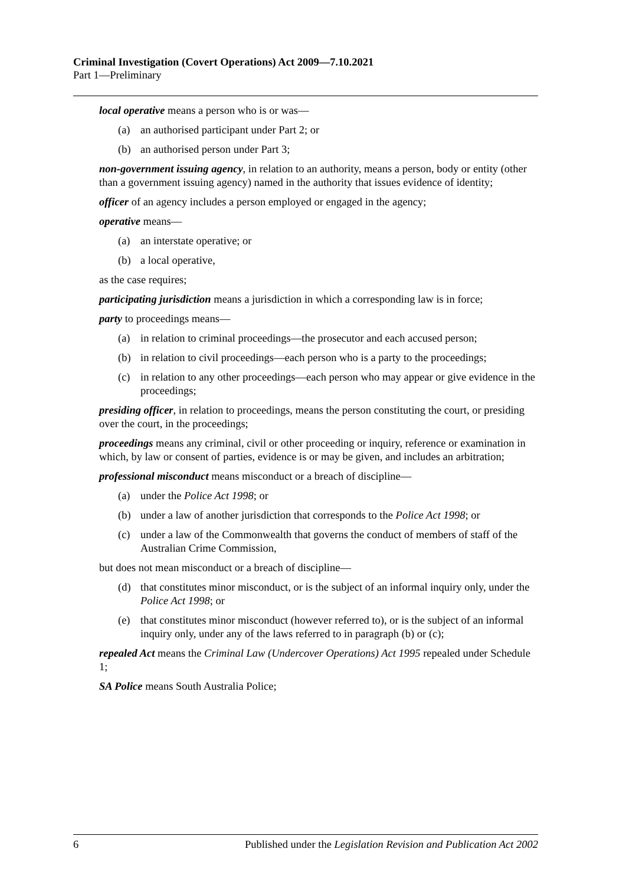Criminal Investigation (Covert Operations) Act 2009—7.10.2021
Part 1—Preliminary
local operative means a person who is or was—
(a) an authorised participant under Part 2; or
(b) an authorised person under Part 3;
non-government issuing agency, in relation to an authority, means a person, body or entity (other than a government issuing agency) named in the authority that issues evidence of identity;
officer of an agency includes a person employed or engaged in the agency;
operative means—
(a) an interstate operative; or
(b) a local operative,
as the case requires;
participating jurisdiction means a jurisdiction in which a corresponding law is in force;
party to proceedings means—
(a) in relation to criminal proceedings—the prosecutor and each accused person;
(b) in relation to civil proceedings—each person who is a party to the proceedings;
(c) in relation to any other proceedings—each person who may appear or give evidence in the proceedings;
presiding officer, in relation to proceedings, means the person constituting the court, or presiding over the court, in the proceedings;
proceedings means any criminal, civil or other proceeding or inquiry, reference or examination in which, by law or consent of parties, evidence is or may be given, and includes an arbitration;
professional misconduct means misconduct or a breach of discipline—
(a) under the Police Act 1998; or
(b) under a law of another jurisdiction that corresponds to the Police Act 1998; or
(c) under a law of the Commonwealth that governs the conduct of members of staff of the Australian Crime Commission,
but does not mean misconduct or a breach of discipline—
(d) that constitutes minor misconduct, or is the subject of an informal inquiry only, under the Police Act 1998; or
(e) that constitutes minor misconduct (however referred to), or is the subject of an informal inquiry only, under any of the laws referred to in paragraph (b) or (c);
repealed Act means the Criminal Law (Undercover Operations) Act 1995 repealed under Schedule 1;
SA Police means South Australia Police;
6 Published under the Legislation Revision and Publication Act 2002